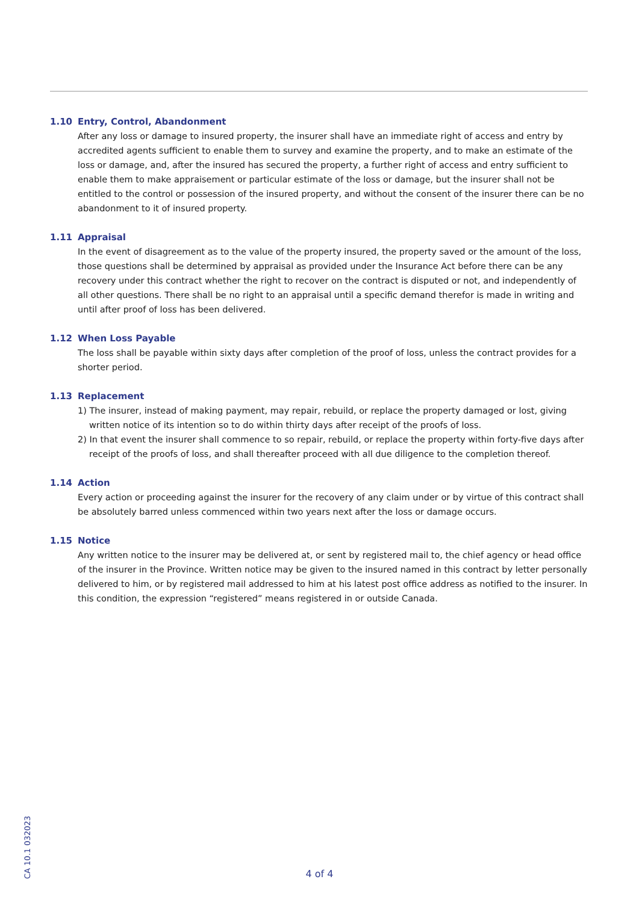1.10 Entry, Control, Abandonment
After any loss or damage to insured property, the insurer shall have an immediate right of access and entry by accredited agents sufficient to enable them to survey and examine the property, and to make an estimate of the loss or damage, and, after the insured has secured the property, a further right of access and entry sufficient to enable them to make appraisement or particular estimate of the loss or damage, but the insurer shall not be entitled to the control or possession of the insured property, and without the consent of the insurer there can be no abandonment to it of insured property.
1.11 Appraisal
In the event of disagreement as to the value of the property insured, the property saved or the amount of the loss, those questions shall be determined by appraisal as provided under the Insurance Act before there can be any recovery under this contract whether the right to recover on the contract is disputed or not, and independently of all other questions. There shall be no right to an appraisal until a specific demand therefor is made in writing and until after proof of loss has been delivered.
1.12 When Loss Payable
The loss shall be payable within sixty days after completion of the proof of loss, unless the contract provides for a shorter period.
1.13 Replacement
1) The insurer, instead of making payment, may repair, rebuild, or replace the property damaged or lost, giving written notice of its intention so to do within thirty days after receipt of the proofs of loss.
2) In that event the insurer shall commence to so repair, rebuild, or replace the property within forty-five days after receipt of the proofs of loss, and shall thereafter proceed with all due diligence to the completion thereof.
1.14 Action
Every action or proceeding against the insurer for the recovery of any claim under or by virtue of this contract shall be absolutely barred unless commenced within two years next after the loss or damage occurs.
1.15 Notice
Any written notice to the insurer may be delivered at, or sent by registered mail to, the chief agency or head office of the insurer in the Province. Written notice may be given to the insured named in this contract by letter personally delivered to him, or by registered mail addressed to him at his latest post office address as notified to the insurer. In this condition, the expression “registered” means registered in or outside Canada.
CA 10.1 032023
4 of 4